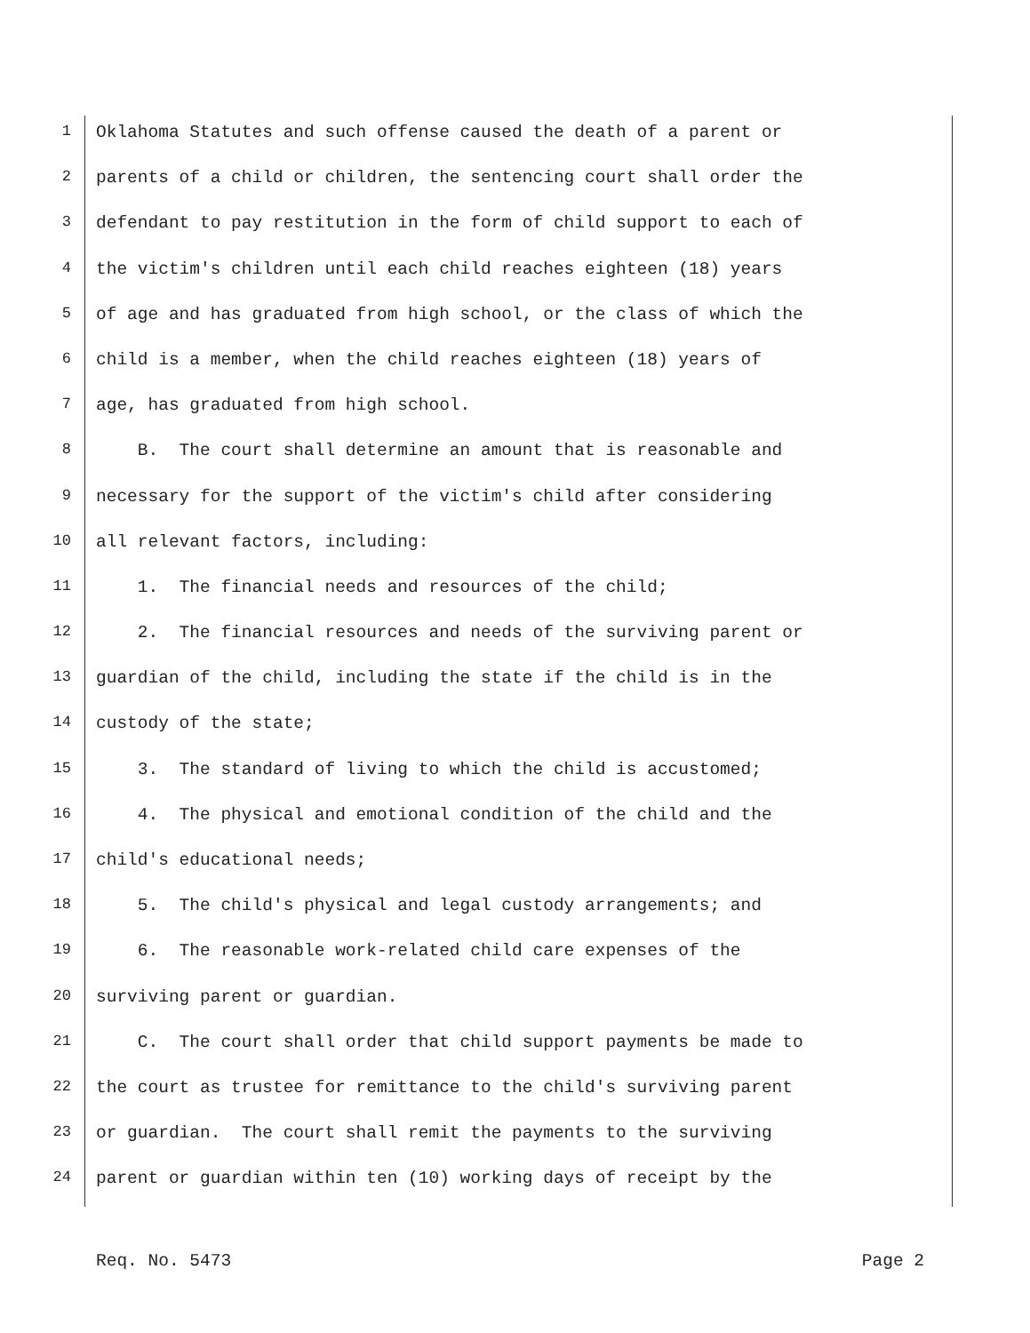1 Oklahoma Statutes and such offense caused the death of a parent or
2 parents of a child or children, the sentencing court shall order the
3 defendant to pay restitution in the form of child support to each of
4 the victim's children until each child reaches eighteen (18) years
5 of age and has graduated from high school, or the class of which the
6 child is a member, when the child reaches eighteen (18) years of
7 age, has graduated from high school.
8 B. The court shall determine an amount that is reasonable and
9 necessary for the support of the victim's child after considering
10 all relevant factors, including:
11 1. The financial needs and resources of the child;
12 2. The financial resources and needs of the surviving parent or
13 guardian of the child, including the state if the child is in the
14 custody of the state;
15 3. The standard of living to which the child is accustomed;
16 4. The physical and emotional condition of the child and the
17 child's educational needs;
18 5. The child's physical and legal custody arrangements; and
19 6. The reasonable work-related child care expenses of the
20 surviving parent or guardian.
21 C. The court shall order that child support payments be made to
22 the court as trustee for remittance to the child's surviving parent
23 or guardian. The court shall remit the payments to the surviving
24 parent or guardian within ten (10) working days of receipt by the
Req. No. 5473 Page 2